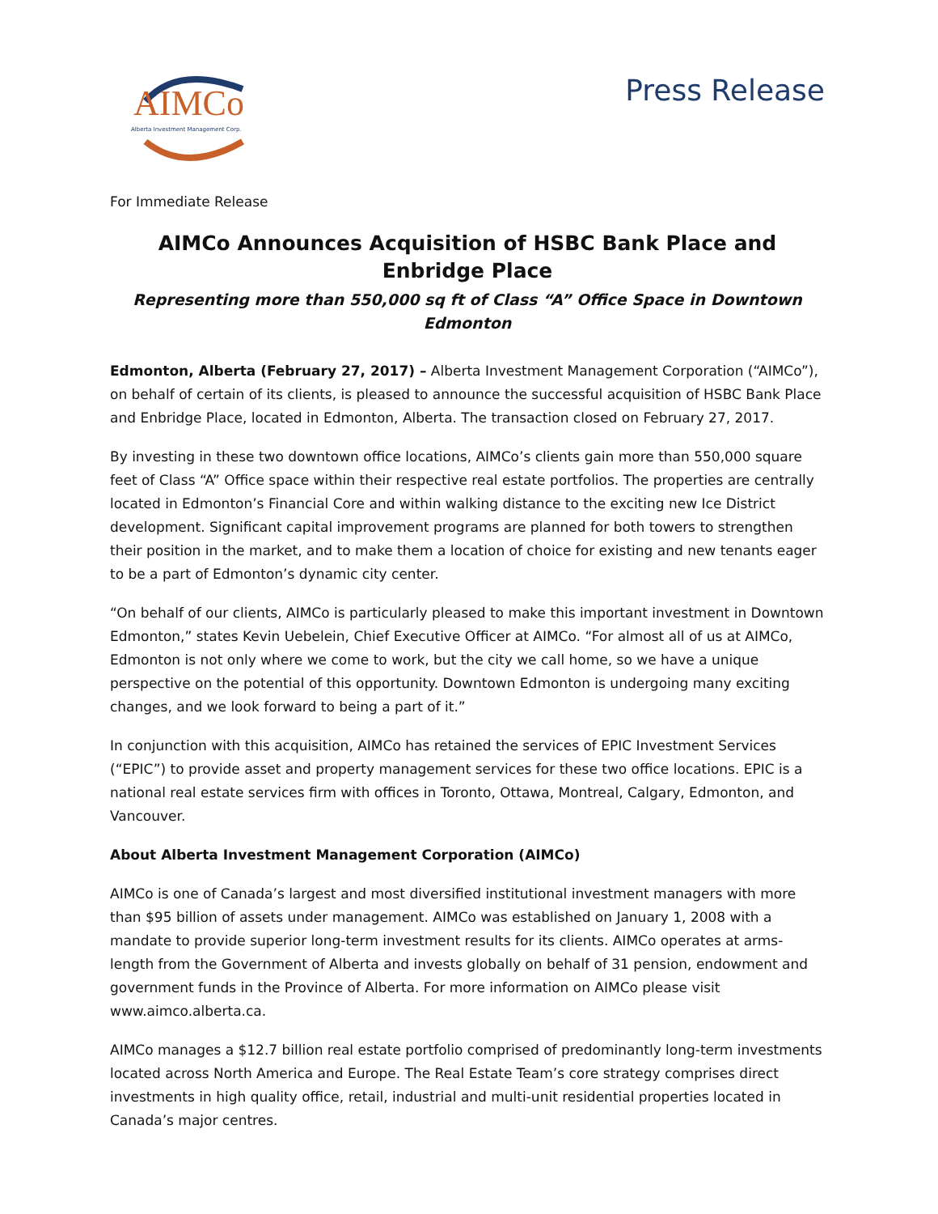AIMCo Alberta Investment Management Corp.
Press Release
For Immediate Release
AIMCo Announces Acquisition of HSBC Bank Place and Enbridge Place
Representing more than 550,000 sq ft of Class “A” Office Space in Downtown Edmonton
Edmonton, Alberta (February 27, 2017) – Alberta Investment Management Corporation (“AIMCo”), on behalf of certain of its clients, is pleased to announce the successful acquisition of HSBC Bank Place and Enbridge Place, located in Edmonton, Alberta. The transaction closed on February 27, 2017.
By investing in these two downtown office locations, AIMCo’s clients gain more than 550,000 square feet of Class “A” Office space within their respective real estate portfolios. The properties are centrally located in Edmonton’s Financial Core and within walking distance to the exciting new Ice District development. Significant capital improvement programs are planned for both towers to strengthen their position in the market, and to make them a location of choice for existing and new tenants eager to be a part of Edmonton’s dynamic city center.
“On behalf of our clients, AIMCo is particularly pleased to make this important investment in Downtown Edmonton,” states Kevin Uebelein, Chief Executive Officer at AIMCo. “For almost all of us at AIMCo, Edmonton is not only where we come to work, but the city we call home, so we have a unique perspective on the potential of this opportunity. Downtown Edmonton is undergoing many exciting changes, and we look forward to being a part of it.”
In conjunction with this acquisition, AIMCo has retained the services of EPIC Investment Services (“EPIC”) to provide asset and property management services for these two office locations. EPIC is a national real estate services firm with offices in Toronto, Ottawa, Montreal, Calgary, Edmonton, and Vancouver.
About Alberta Investment Management Corporation (AIMCo)
AIMCo is one of Canada’s largest and most diversified institutional investment managers with more than $95 billion of assets under management. AIMCo was established on January 1, 2008 with a mandate to provide superior long-term investment results for its clients. AIMCo operates at arms-length from the Government of Alberta and invests globally on behalf of 31 pension, endowment and government funds in the Province of Alberta. For more information on AIMCo please visit www.aimco.alberta.ca.
AIMCo manages a $12.7 billion real estate portfolio comprised of predominantly long-term investments located across North America and Europe. The Real Estate Team’s core strategy comprises direct investments in high quality office, retail, industrial and multi-unit residential properties located in Canada’s major centres.